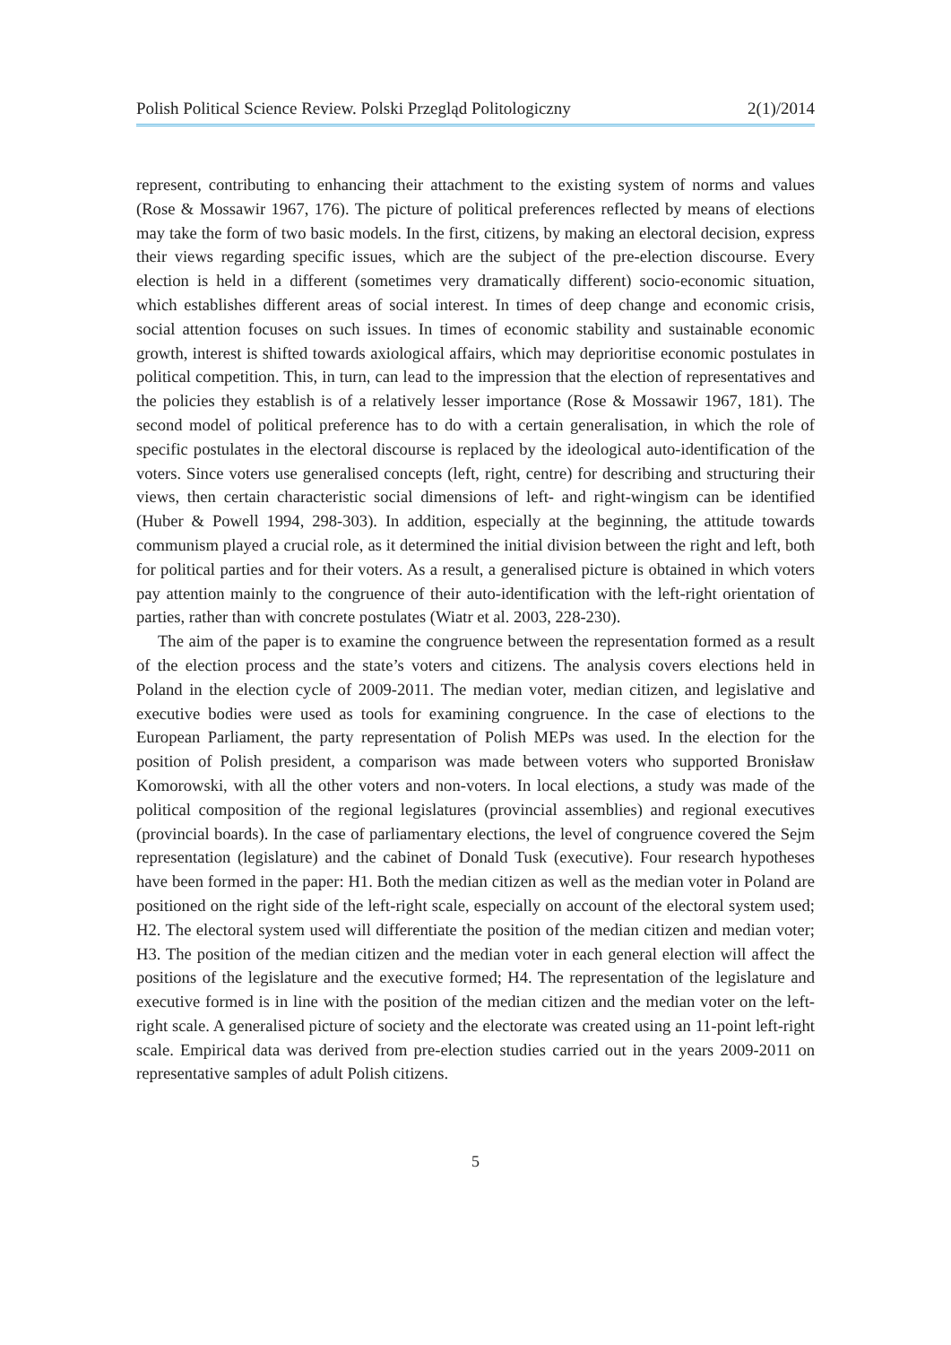Polish Political Science Review. Polski Przegląd Politologiczny 2(1)/2014
represent, contributing to enhancing their attachment to the existing system of norms and values (Rose & Mossawir 1967, 176). The picture of political preferences reflected by means of elections may take the form of two basic models. In the first, citizens, by making an electoral decision, express their views regarding specific issues, which are the subject of the pre-election discourse. Every election is held in a different (sometimes very dramatically different) socio-economic situation, which establishes different areas of social interest. In times of deep change and economic crisis, social attention focuses on such issues. In times of economic stability and sustainable economic growth, interest is shifted towards axiological affairs, which may deprioritise economic postulates in political competition. This, in turn, can lead to the impression that the election of representatives and the policies they establish is of a relatively lesser importance (Rose & Mossawir 1967, 181). The second model of political preference has to do with a certain generalisation, in which the role of specific postulates in the electoral discourse is replaced by the ideological auto-identification of the voters. Since voters use generalised concepts (left, right, centre) for describing and structuring their views, then certain characteristic social dimensions of left- and right-wingism can be identified (Huber & Powell 1994, 298-303). In addition, especially at the beginning, the attitude towards communism played a crucial role, as it determined the initial division between the right and left, both for political parties and for their voters. As a result, a generalised picture is obtained in which voters pay attention mainly to the congruence of their auto-identification with the left-right orientation of parties, rather than with concrete postulates (Wiatr et al. 2003, 228-230).
The aim of the paper is to examine the congruence between the representation formed as a result of the election process and the state’s voters and citizens. The analysis covers elections held in Poland in the election cycle of 2009-2011. The median voter, median citizen, and legislative and executive bodies were used as tools for examining congruence. In the case of elections to the European Parliament, the party representation of Polish MEPs was used. In the election for the position of Polish president, a comparison was made between voters who supported Bronisław Komorowski, with all the other voters and non-voters. In local elections, a study was made of the political composition of the regional legislatures (provincial assemblies) and regional executives (provincial boards). In the case of parliamentary elections, the level of congruence covered the Sejm representation (legislature) and the cabinet of Donald Tusk (executive). Four research hypotheses have been formed in the paper: H1. Both the median citizen as well as the median voter in Poland are positioned on the right side of the left-right scale, especially on account of the electoral system used; H2. The electoral system used will differentiate the position of the median citizen and median voter; H3. The position of the median citizen and the median voter in each general election will affect the positions of the legislature and the executive formed; H4. The representation of the legislature and executive formed is in line with the position of the median citizen and the median voter on the left-right scale. A generalised picture of society and the electorate was created using an 11-point left-right scale. Empirical data was derived from pre-election studies carried out in the years 2009-2011 on representative samples of adult Polish citizens.
5